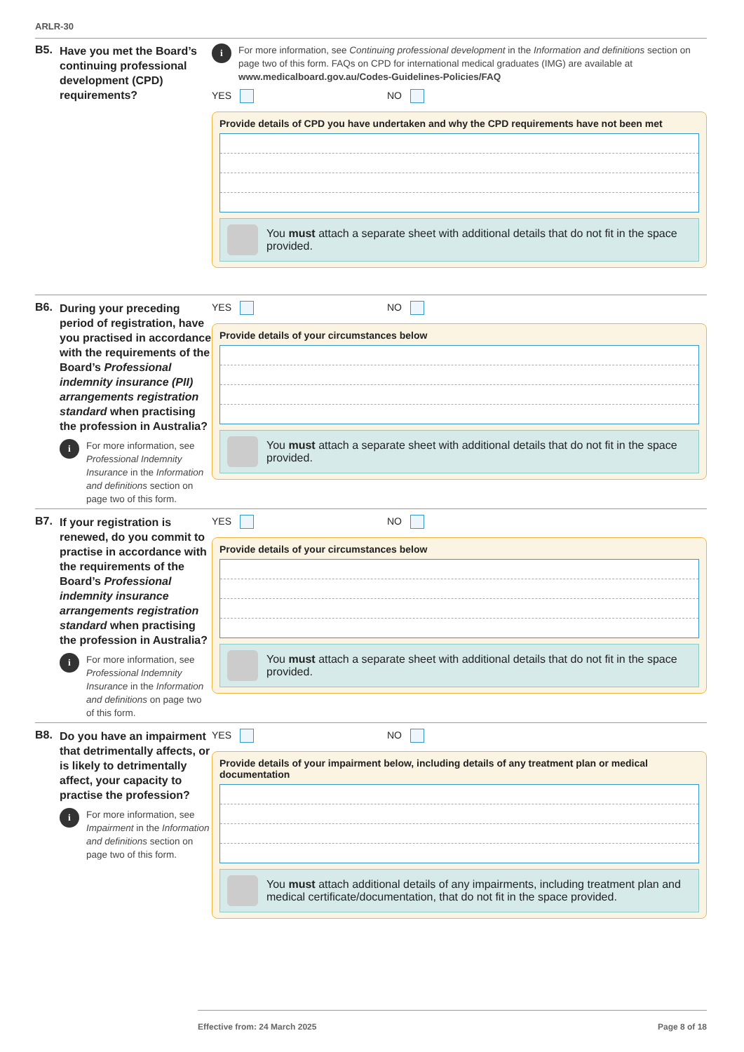ARLR-30
B5. Have you met the Board’s continuing professional development (CPD) requirements?
i For more information, see Continuing professional development in the Information and definitions section on page two of this form. FAQs on CPD for international medical graduates (IMG) are available at www.medicalboard.gov.au/Codes-Guidelines-Policies/FAQ
YES NO
Provide details of CPD you have undertaken and why the CPD requirements have not been met
You must attach a separate sheet with additional details that do not fit in the space provided.
B6.
During your preceding period of registration, have you practised in accordance with the requirements of the Board’s Professional indemnity insurance (PII) arrangements registration standard when practising the profession in Australia?
i For more information, see Professional Indemnity Insurance in the Information and definitions section on page two of this form.
YES NO
Provide details of your circumstances below
You must attach a separate sheet with additional details that do not fit in the space provided.
B7.
If your registration is renewed, do you commit to practise in accordance with the requirements of the Board’s Professional indemnity insurance arrangements registration standard when practising the profession in Australia?
i For more information, see Professional Indemnity Insurance in the Information and definitions on page two of this form.
YES NO
Provide details of your circumstances below
You must attach a separate sheet with additional details that do not fit in the space provided.
B8.
Do you have an impairment that detrimentally affects, or is likely to detrimentally affect, your capacity to practise the profession?
i For more information, see Impairment in the Information and definitions section on page two of this form.
YES NO
Provide details of your impairment below, including details of any treatment plan or medical documentation
You must attach additional details of any impairments, including treatment plan and medical certificate/documentation, that do not fit in the space provided.
Effective from: 24 March 2025 Page 8 of 18